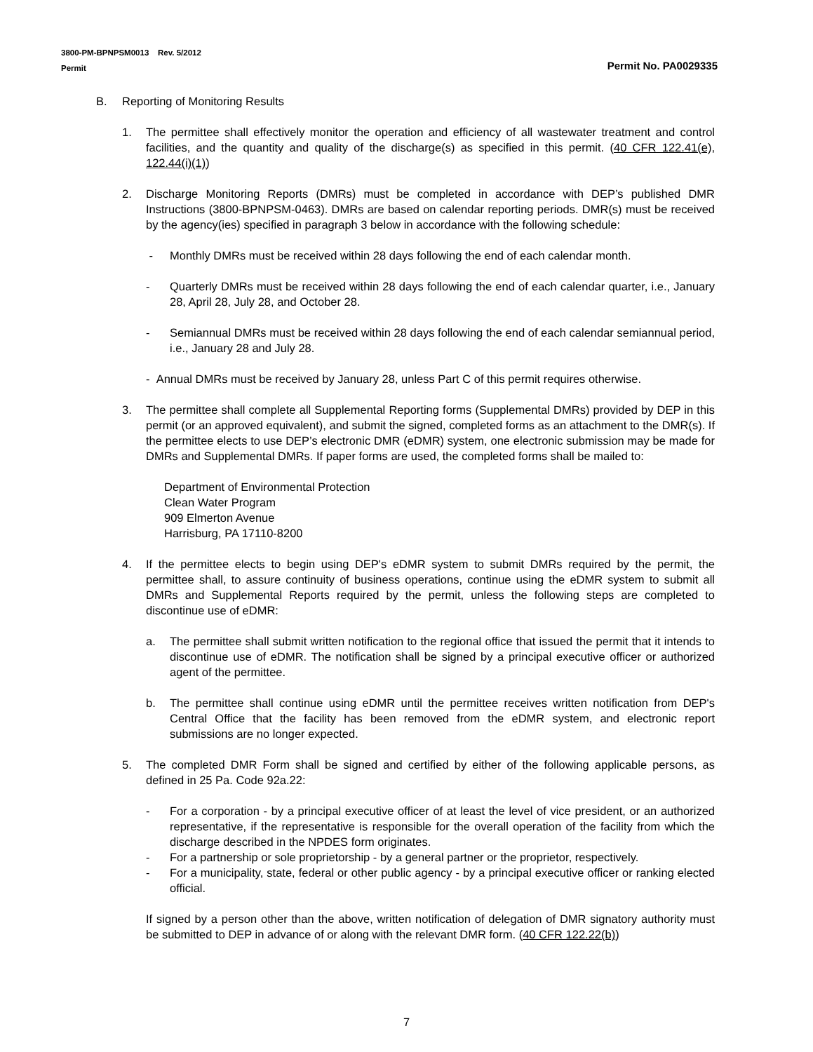3800-PM-BPNPSM0013 Rev. 5/2012
Permit Permit No. PA0029335
B. Reporting of Monitoring Results
1. The permittee shall effectively monitor the operation and efficiency of all wastewater treatment and control facilities, and the quantity and quality of the discharge(s) as specified in this permit. (40 CFR 122.41(e), 122.44(i)(1))
2. Discharge Monitoring Reports (DMRs) must be completed in accordance with DEP’s published DMR Instructions (3800-BPNPSM-0463). DMRs are based on calendar reporting periods. DMR(s) must be received by the agency(ies) specified in paragraph 3 below in accordance with the following schedule:
- Monthly DMRs must be received within 28 days following the end of each calendar month.
- Quarterly DMRs must be received within 28 days following the end of each calendar quarter, i.e., January 28, April 28, July 28, and October 28.
- Semiannual DMRs must be received within 28 days following the end of each calendar semiannual period, i.e., January 28 and July 28.
- Annual DMRs must be received by January 28, unless Part C of this permit requires otherwise.
3. The permittee shall complete all Supplemental Reporting forms (Supplemental DMRs) provided by DEP in this permit (or an approved equivalent), and submit the signed, completed forms as an attachment to the DMR(s). If the permittee elects to use DEP’s electronic DMR (eDMR) system, one electronic submission may be made for DMRs and Supplemental DMRs. If paper forms are used, the completed forms shall be mailed to:
Department of Environmental Protection
Clean Water Program
909 Elmerton Avenue
Harrisburg, PA 17110-8200
4. If the permittee elects to begin using DEP's eDMR system to submit DMRs required by the permit, the permittee shall, to assure continuity of business operations, continue using the eDMR system to submit all DMRs and Supplemental Reports required by the permit, unless the following steps are completed to discontinue use of eDMR:
a. The permittee shall submit written notification to the regional office that issued the permit that it intends to discontinue use of eDMR. The notification shall be signed by a principal executive officer or authorized agent of the permittee.
b. The permittee shall continue using eDMR until the permittee receives written notification from DEP's Central Office that the facility has been removed from the eDMR system, and electronic report submissions are no longer expected.
5. The completed DMR Form shall be signed and certified by either of the following applicable persons, as defined in 25 Pa. Code 92a.22:
- For a corporation - by a principal executive officer of at least the level of vice president, or an authorized representative, if the representative is responsible for the overall operation of the facility from which the discharge described in the NPDES form originates.
- For a partnership or sole proprietorship - by a general partner or the proprietor, respectively.
- For a municipality, state, federal or other public agency - by a principal executive officer or ranking elected official.
If signed by a person other than the above, written notification of delegation of DMR signatory authority must be submitted to DEP in advance of or along with the relevant DMR form. (40 CFR 122.22(b))
7